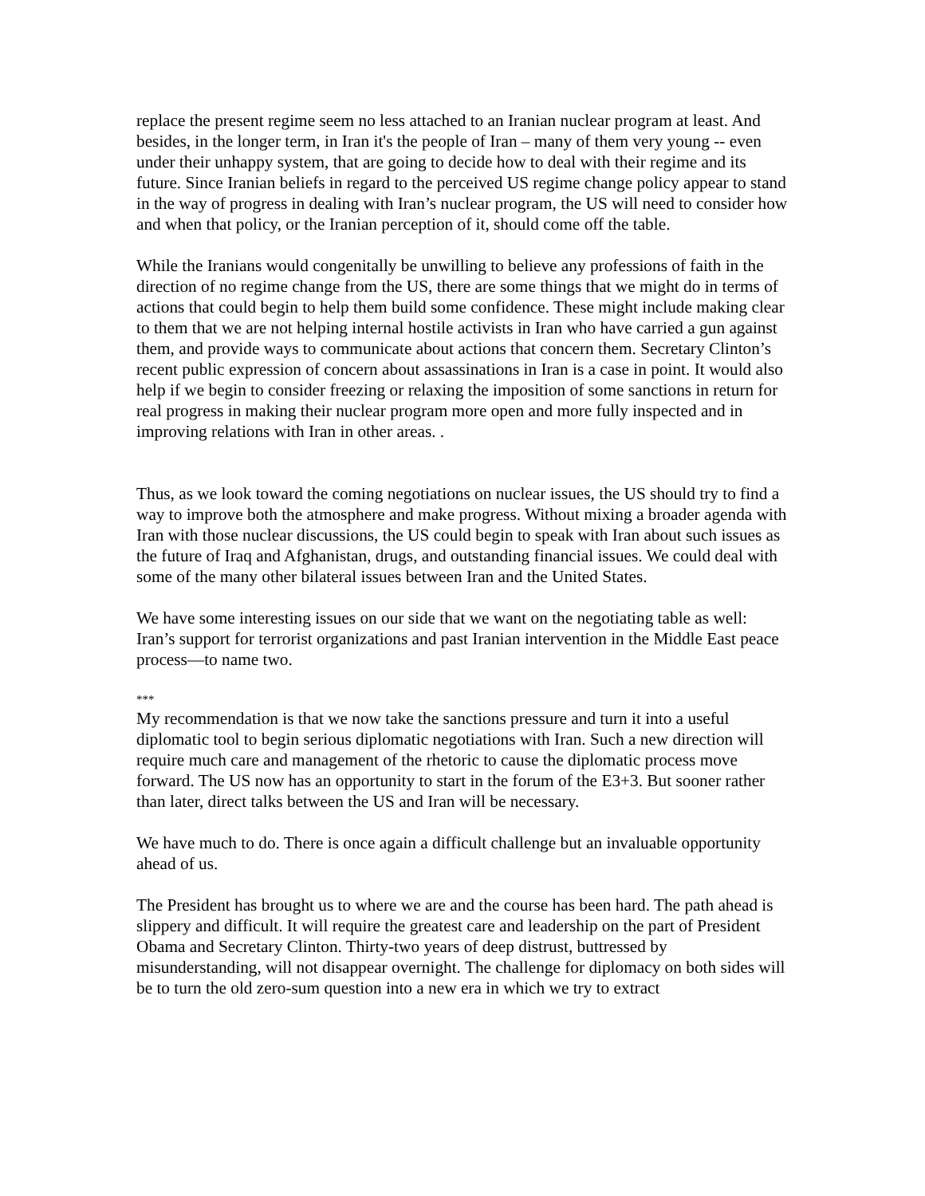replace the present regime seem no less attached to an Iranian nuclear program at least. And besides, in the longer term, in Iran it's the people of Iran – many of them very young -- even under their unhappy system, that are going to decide how to deal with their regime and its future. Since Iranian beliefs in regard to the perceived US regime change policy appear to stand in the way of progress in dealing with Iran’s nuclear program, the US will need to consider how and when that policy, or the Iranian perception of it, should come off the table.
While the Iranians would congenitally be unwilling to believe any professions of faith in the direction of no regime change from the US, there are some things that we might do in terms of actions that could begin to help them build some confidence. These might include making clear to them that we are not helping internal hostile activists in Iran who have carried a gun against them, and provide ways to communicate about actions that concern them. Secretary Clinton’s recent public expression of concern about assassinations in Iran is a case in point. It would also help if we begin to consider freezing or relaxing the imposition of some sanctions in return for real progress in making their nuclear program more open and more fully inspected and in improving relations with Iran in other areas. .
Thus, as we look toward the coming negotiations on nuclear issues, the US should try to find a way to improve both the atmosphere and make progress. Without mixing a broader agenda with Iran with those nuclear discussions, the US could begin to speak with Iran about such issues as the future of Iraq and Afghanistan, drugs, and outstanding financial issues. We could deal with some of the many other bilateral issues between Iran and the United States.
We have some interesting issues on our side that we want on the negotiating table as well: Iran’s support for terrorist organizations and past Iranian intervention in the Middle East peace process—to name two.
***
My recommendation is that we now take the sanctions pressure and turn it into a useful diplomatic tool to begin serious diplomatic negotiations with Iran. Such a new direction will require much care and management of the rhetoric to cause the diplomatic process move forward. The US now has an opportunity to start in the forum of the E3+3. But sooner rather than later, direct talks between the US and Iran will be necessary.
We have much to do. There is once again a difficult challenge but an invaluable opportunity ahead of us.
The President has brought us to where we are and the course has been hard. The path ahead is slippery and difficult. It will require the greatest care and leadership on the part of President Obama and Secretary Clinton. Thirty-two years of deep distrust, buttressed by misunderstanding, will not disappear overnight. The challenge for diplomacy on both sides will be to turn the old zero-sum question into a new era in which we try to extract